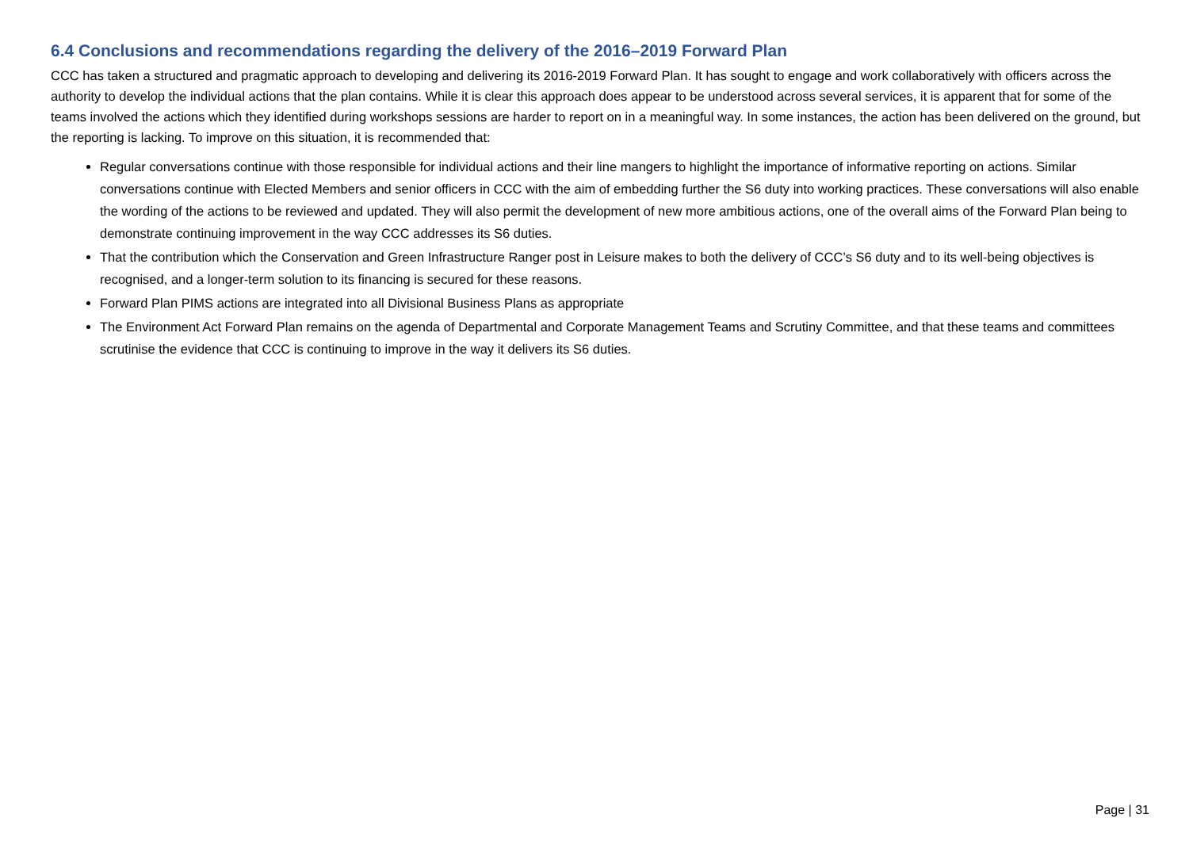6.4 Conclusions and recommendations regarding the delivery of the 2016–2019 Forward Plan
CCC has taken a structured and pragmatic approach to developing and delivering its 2016-2019 Forward Plan. It has sought to engage and work collaboratively with officers across the authority to develop the individual actions that the plan contains. While it is clear this approach does appear to be understood across several services, it is apparent that for some of the teams involved the actions which they identified during workshops sessions are harder to report on in a meaningful way. In some instances, the action has been delivered on the ground, but the reporting is lacking. To improve on this situation, it is recommended that:
Regular conversations continue with those responsible for individual actions and their line mangers to highlight the importance of informative reporting on actions. Similar conversations continue with Elected Members and senior officers in CCC with the aim of embedding further the S6 duty into working practices. These conversations will also enable the wording of the actions to be reviewed and updated. They will also permit the development of new more ambitious actions, one of the overall aims of the Forward Plan being to demonstrate continuing improvement in the way CCC addresses its S6 duties.
That the contribution which the Conservation and Green Infrastructure Ranger post in Leisure makes to both the delivery of CCC’s S6 duty and to its well-being objectives is recognised, and a longer-term solution to its financing is secured for these reasons.
Forward Plan PIMS actions are integrated into all Divisional Business Plans as appropriate
The Environment Act Forward Plan remains on the agenda of Departmental and Corporate Management Teams and Scrutiny Committee, and that these teams and committees scrutinise the evidence that CCC is continuing to improve in the way it delivers its S6 duties.
Page | 31